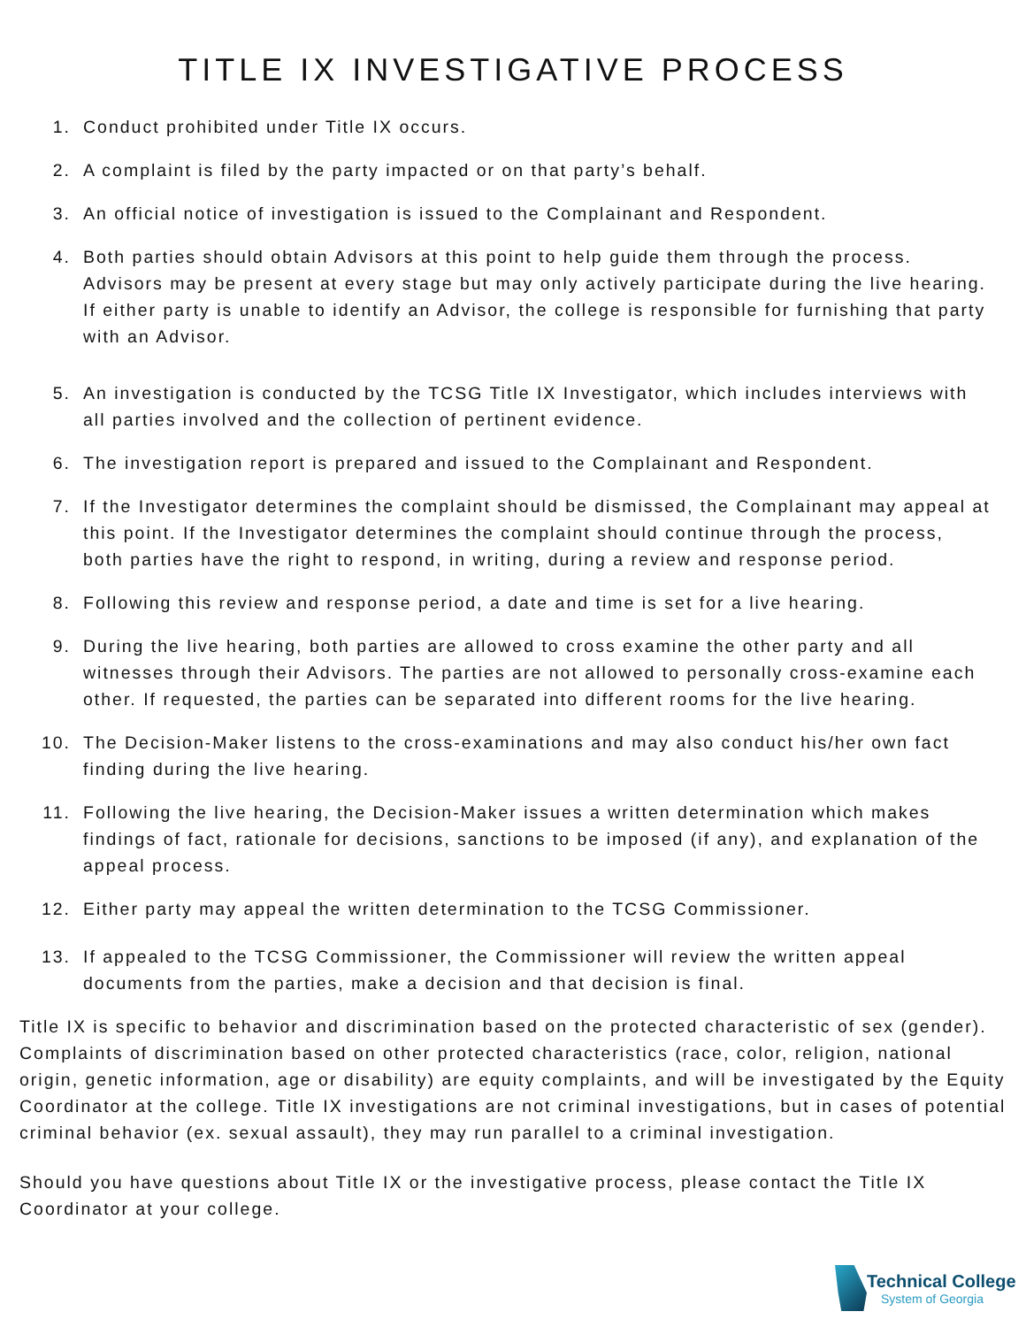TITLE IX INVESTIGATIVE PROCESS
1. Conduct prohibited under Title IX occurs.
2. A complaint is filed by the party impacted or on that party’s behalf.
3. An official notice of investigation is issued to the Complainant and Respondent.
4. Both parties should obtain Advisors at this point to help guide them through the process. Advisors may be present at every stage but may only actively participate during the live hearing. If either party is unable to identify an Advisor, the college is responsible for furnishing that party with an Advisor.
5. An investigation is conducted by the TCSG Title IX Investigator, which includes interviews with all parties involved and the collection of pertinent evidence.
6. The investigation report is prepared and issued to the Complainant and Respondent.
7. If the Investigator determines the complaint should be dismissed, the Complainant may appeal at this point. If the Investigator determines the complaint should continue through the process, both parties have the right to respond, in writing, during a review and response period.
8. Following this review and response period, a date and time is set for a live hearing.
9. During the live hearing, both parties are allowed to cross examine the other party and all witnesses through their Advisors. The parties are not allowed to personally cross-examine each other. If requested, the parties can be separated into different rooms for the live hearing.
10. The Decision-Maker listens to the cross-examinations and may also conduct his/her own fact finding during the live hearing.
11. Following the live hearing, the Decision-Maker issues a written determination which makes findings of fact, rationale for decisions, sanctions to be imposed (if any), and explanation of the appeal process.
12. Either party may appeal the written determination to the TCSG Commissioner.
13. If appealed to the TCSG Commissioner, the Commissioner will review the written appeal documents from the parties, make a decision and that decision is final.
Title IX is specific to behavior and discrimination based on the protected characteristic of sex (gender). Complaints of discrimination based on other protected characteristics (race, color, religion, national origin, genetic information, age or disability) are equity complaints, and will be investigated by the Equity Coordinator at the college. Title IX investigations are not criminal investigations, but in cases of potential criminal behavior (ex. sexual assault), they may run parallel to a criminal investigation.
Should you have questions about Title IX or the investigative process, please contact the Title IX Coordinator at your college.
Technical College
System of Georgia